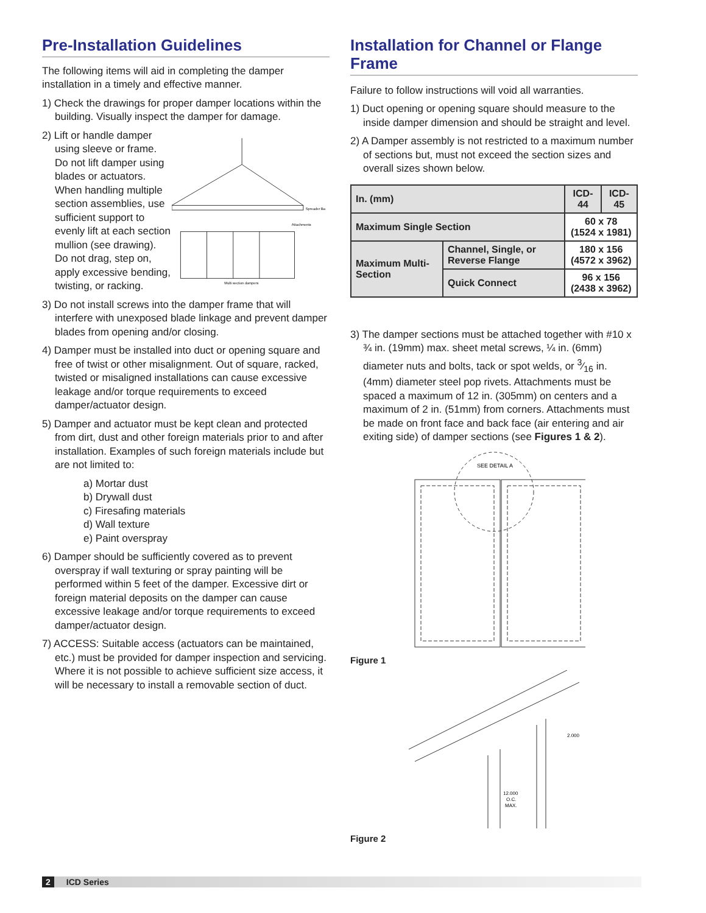Pre-Installation Guidelines
The following items will aid in completing the damper installation in a timely and effective manner.
1) Check the drawings for proper damper locations within the building. Visually inspect the damper for damage.
2) Lift or handle damper using sleeve or frame. Do not lift damper using blades or actuators. When handling multiple section assemblies, use sufficient support to evenly lift at each section mullion (see drawing). Do not drag, step on, apply excessive bending, twisting, or racking.
Spreader Ba
Attachments
Multi section dampers
3) Do not install screws into the damper frame that will interfere with unexposed blade linkage and prevent damper blades from opening and/or closing.
4) Damper must be installed into duct or opening square and free of twist or other misalignment. Out of square, racked, twisted or misaligned installations can cause excessive leakage and/or torque requirements to exceed damper/actuator design.
5) Damper and actuator must be kept clean and protected from dirt, dust and other foreign materials prior to and after installation. Examples of such foreign materials include but are not limited to:
a) Mortar dust
b) Drywall dust
c) Firesafing materials
d) Wall texture
e) Paint overspray
6) Damper should be sufficiently covered as to prevent overspray if wall texturing or spray painting will be performed within 5 feet of the damper. Excessive dirt or foreign material deposits on the damper can cause excessive leakage and/or torque requirements to exceed damper/actuator design.
7) ACCESS: Suitable access (actuators can be maintained, etc.) must be provided for damper inspection and servicing. Where it is not possible to achieve sufficient size access, it will be necessary to install a removable section of duct.
Installation for Channel or Flange Frame
Failure to follow instructions will void all warranties.
1) Duct opening or opening square should measure to the inside damper dimension and should be straight and level.
2) A Damper assembly is not restricted to a maximum number of sections but, must not exceed the section sizes and overall sizes shown below.
| In. (mm) | | ICD-44 | ICD-45 |
| --- | --- | --- | --- |
| Maximum Single Section | | 60 x 78 (1524 x 1981) | |
| Maximum Multi-Section | Channel, Single, or Reverse Flange | 180 x 156 (4572 x 3962) | |
| | Quick Connect | 96 x 156 (2438 x 3962) | |
3) The damper sections must be attached together with #10 x ¾ in. (19mm) max. sheet metal screws, ¼ in. (6mm) diameter nuts and bolts, tack or spot welds, or 3⁄16 in. (4mm) diameter steel pop rivets. Attachments must be spaced a maximum of 12 in. (305mm) on centers and a maximum of 2 in. (51mm) from corners. Attachments must be made on front face and back face (air entering and air exiting side) of damper sections (see Figures 1 & 2).
SEE DETAIL A
Figure 1
2.000
12.000
O.C.
MAX.
Figure 2
2 ICD Series